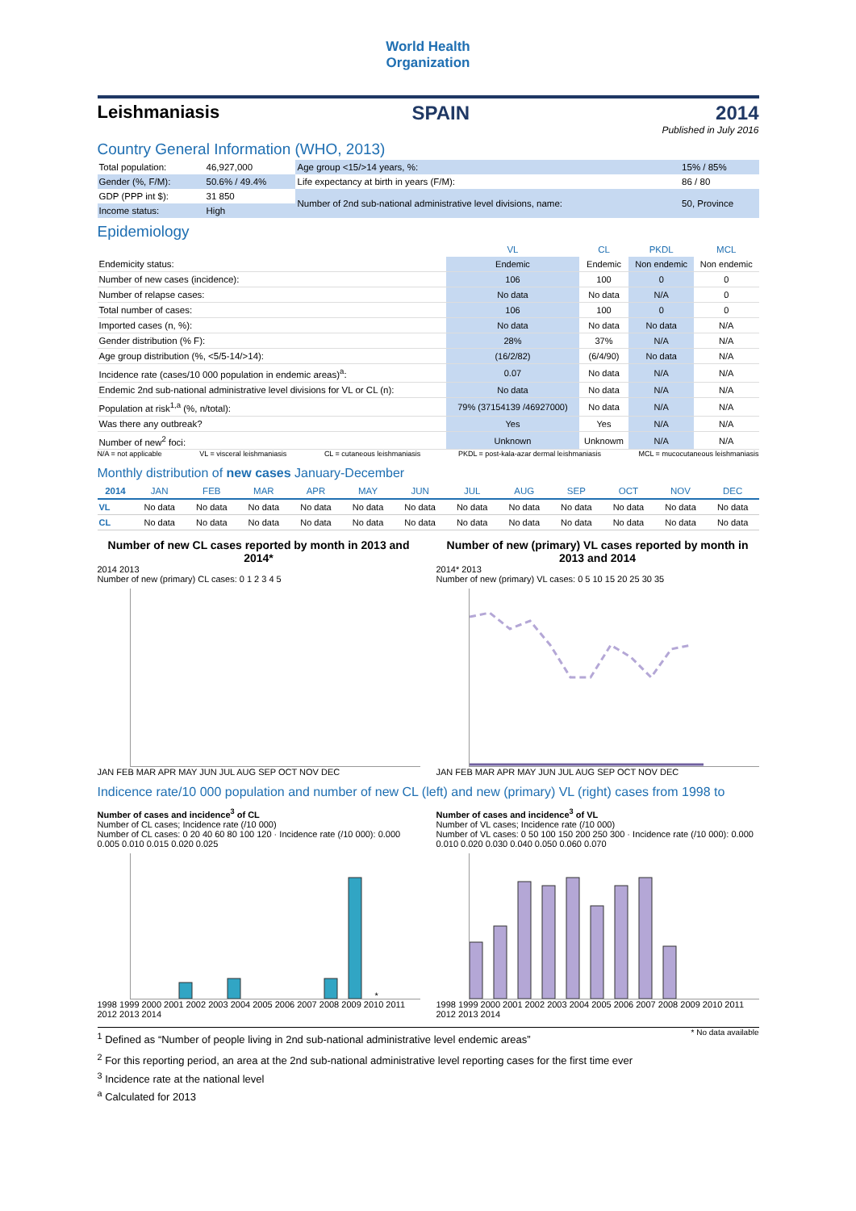World Health
Organization
Leishmaniasis SPAIN 2014
Published in July 2016
Country General Information (WHO, 2013)
| Total population: | 46,927,000 | Age group <15/>14 years, %: | 15% / 85% |
| Gender (%, F/M): | 50.6% / 49.4% | Life expectancy at birth in years (F/M): | 86 / 80 |
| GDP (PPP int $): | 31 850 | Number of 2nd sub-national administrative level divisions, name: | 50, Province |
| Income status: | High | | |
Epidemiology
| | VL | CL | PKDL | MCL |
| --- | --- | --- | --- | --- |
| Endemicity status: | Endemic | Endemic | Non endemic | Non endemic |
| Number of new cases (incidence): | 106 | 100 | 0 | 0 |
| Number of relapse cases: | No data | No data | N/A | 0 |
| Total number of cases: | 106 | 100 | 0 | 0 |
| Imported cases (n, %): | No data | No data | No data | N/A |
| Gender distribution (% F): | 28% | 37% | N/A | N/A |
| Age group distribution (%, <5/5-14/>14): | (16/2/82) | (6/4/90) | No data | N/A |
| Incidence rate (cases/10 000 population in endemic areas)<sup>a</sup>: | 0.07 | No data | N/A | N/A |
| Endemic 2nd sub-national administrative level divisions for VL or CL (n): | No data | No data | N/A | N/A |
| Population at risk<sup>1,a</sup> (%, n/total): | 79% (37154139 /46927000) | No data | N/A | N/A |
| Was there any outbreak? | Yes | Yes | N/A | N/A |
| Number of new<sup>2</sup> foci: | Unknown | Unknowm | N/A | N/A |
N/A = not applicable VL = visceral leishmaniasis CL = cutaneous leishmaniasis PKDL = post-kala-azar dermal leishmaniasis MCL = mucocutaneous leishmaniasis
Monthly distribution of new cases January-December
| 2014 | JAN | FEB | MAR | APR | MAY | JUN | JUL | AUG | SEP | OCT | NOV | DEC |
| --- | --- | --- | --- | --- | --- | --- | --- | --- | --- | --- | --- | --- |
| VL | No data | No data | No data | No data | No data | No data | No data | No data | No data | No data | No data | No data |
| CL | No data | No data | No data | No data | No data | No data | No data | No data | No data | No data | No data | No data |
Number of new CL cases reported by month in 2013 and 2014*
2014 2013
Number of new (primary) CL cases: 0 1 2 3 4 5
JAN FEB MAR APR MAY JUN JUL AUG SEP OCT NOV DEC
Number of new (primary) VL cases reported by month in 2013 and 2014
2014* 2013
Number of new (primary) VL cases: 0 5 10 15 20 25 30 35
JAN FEB MAR APR MAY JUN JUL AUG SEP OCT NOV DEC
Indicence rate/10 000 population and number of new CL (left) and new (primary) VL (right) cases from 1998 to
Number of cases and incidence<sup>3</sup> of CL
Number of CL cases; Incidence rate (/10 000)
Number of CL cases: 0 20 40 60 80 100 120 · Incidence rate (/10 000): 0.000 0.005 0.010 0.015 0.020 0.025
*
1998 1999 2000 2001 2002 2003 2004 2005 2006 2007 2008 2009 2010 2011 2012 2013 2014
Number of cases and incidence<sup>3</sup> of VL
Number of VL cases; Incidence rate (/10 000)
Number of VL cases: 0 50 100 150 200 250 300 · Incidence rate (/10 000): 0.000 0.010 0.020 0.030 0.040 0.050 0.060 0.070
1998 1999 2000 2001 2002 2003 2004 2005 2006 2007 2008 2009 2010 2011 2012 2013 2014
<sup>1</sup> Defined as “Number of people living in 2nd sub-national administrative level endemic areas”
* No data available
<sup>2</sup> For this reporting period, an area at the 2nd sub-national administrative level reporting cases for the first time ever
<sup>3</sup> Incidence rate at the national level
<sup>a</sup> Calculated for 2013